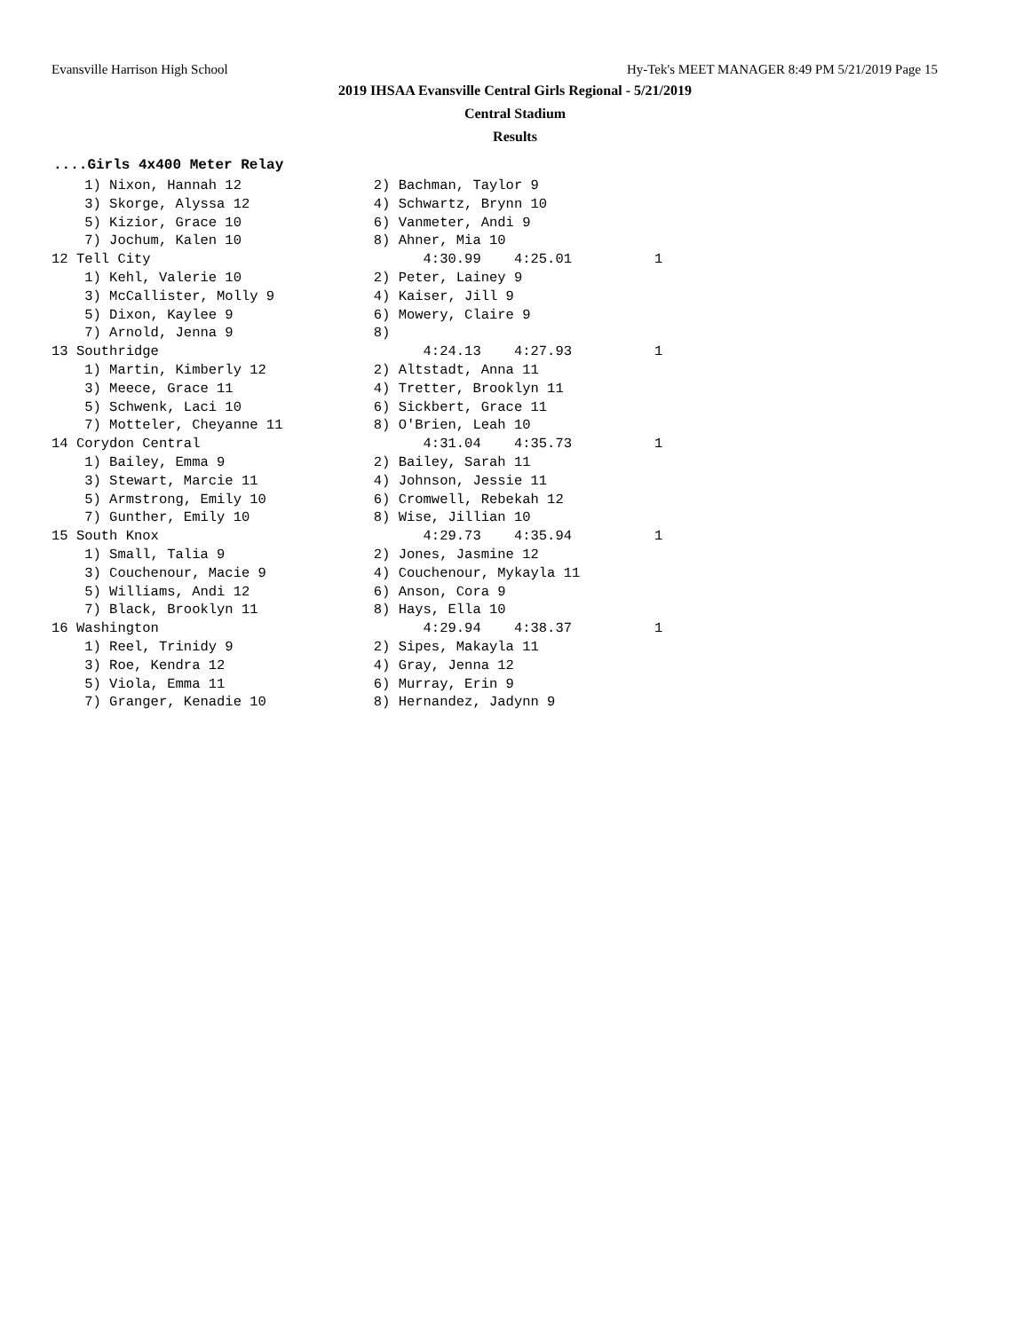Evansville Harrison High School Hy-Tek's MEET MANAGER 8:49 PM 5/21/2019 Page 15
2019 IHSAA Evansville Central Girls Regional - 5/21/2019
Central Stadium
Results
....Girls 4x400 Meter Relay
    1) Nixon, Hannah 12                2) Bachman, Taylor 9
    3) Skorge, Alyssa 12               4) Schwartz, Brynn 10
    5) Kizior, Grace 10                6) Vanmeter, Andi 9
    7) Jochum, Kalen 10                8) Ahner, Mia 10
12 Tell City                                 4:30.99    4:25.01          1
    1) Kehl, Valerie 10                2) Peter, Lainey 9
    3) McCallister, Molly 9            4) Kaiser, Jill 9
    5) Dixon, Kaylee 9                 6) Mowery, Claire 9
    7) Arnold, Jenna 9                 8)
13 Southridge                                4:24.13    4:27.93          1
    1) Martin, Kimberly 12             2) Altstadt, Anna 11
    3) Meece, Grace 11                 4) Tretter, Brooklyn 11
    5) Schwenk, Laci 10                6) Sickbert, Grace 11
    7) Motteler, Cheyanne 11           8) O'Brien, Leah 10
14 Corydon Central                           4:31.04    4:35.73          1
    1) Bailey, Emma 9                  2) Bailey, Sarah 11
    3) Stewart, Marcie 11              4) Johnson, Jessie 11
    5) Armstrong, Emily 10             6) Cromwell, Rebekah 12
    7) Gunther, Emily 10               8) Wise, Jillian 10
15 South Knox                                4:29.73    4:35.94          1
    1) Small, Talia 9                  2) Jones, Jasmine 12
    3) Couchenour, Macie 9             4) Couchenour, Mykayla 11
    5) Williams, Andi 12               6) Anson, Cora 9
    7) Black, Brooklyn 11              8) Hays, Ella 10
16 Washington                                4:29.94    4:38.37          1
    1) Reel, Trinidy 9                 2) Sipes, Makayla 11
    3) Roe, Kendra 12                  4) Gray, Jenna 12
    5) Viola, Emma 11                  6) Murray, Erin 9
    7) Granger, Kenadie 10             8) Hernandez, Jadynn 9